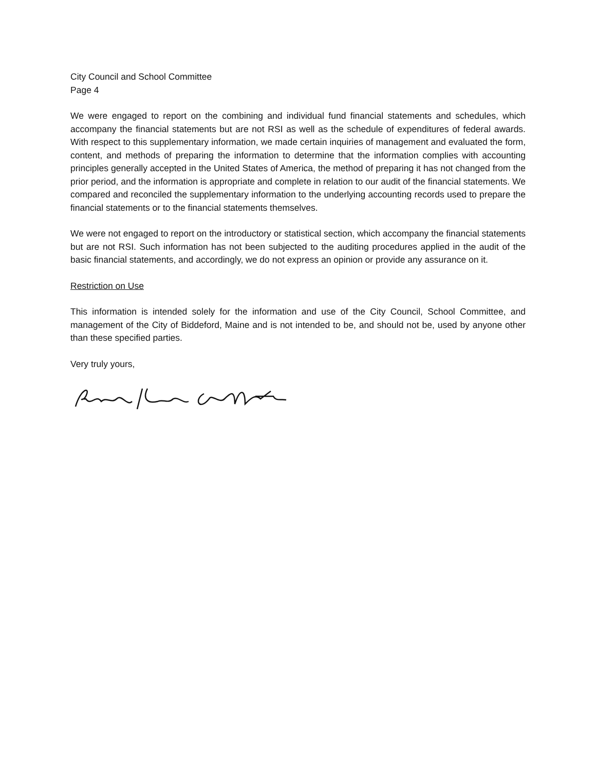City Council and School Committee
Page 4
We were engaged to report on the combining and individual fund financial statements and schedules, which accompany the financial statements but are not RSI as well as the schedule of expenditures of federal awards. With respect to this supplementary information, we made certain inquiries of management and evaluated the form, content, and methods of preparing the information to determine that the information complies with accounting principles generally accepted in the United States of America, the method of preparing it has not changed from the prior period, and the information is appropriate and complete in relation to our audit of the financial statements. We compared and reconciled the supplementary information to the underlying accounting records used to prepare the financial statements or to the financial statements themselves.
We were not engaged to report on the introductory or statistical section, which accompany the financial statements but are not RSI. Such information has not been subjected to the auditing procedures applied in the audit of the basic financial statements, and accordingly, we do not express an opinion or provide any assurance on it.
Restriction on Use
This information is intended solely for the information and use of the City Council, School Committee, and management of the City of Biddeford, Maine and is not intended to be, and should not be, used by anyone other than these specified parties.
Very truly yours,